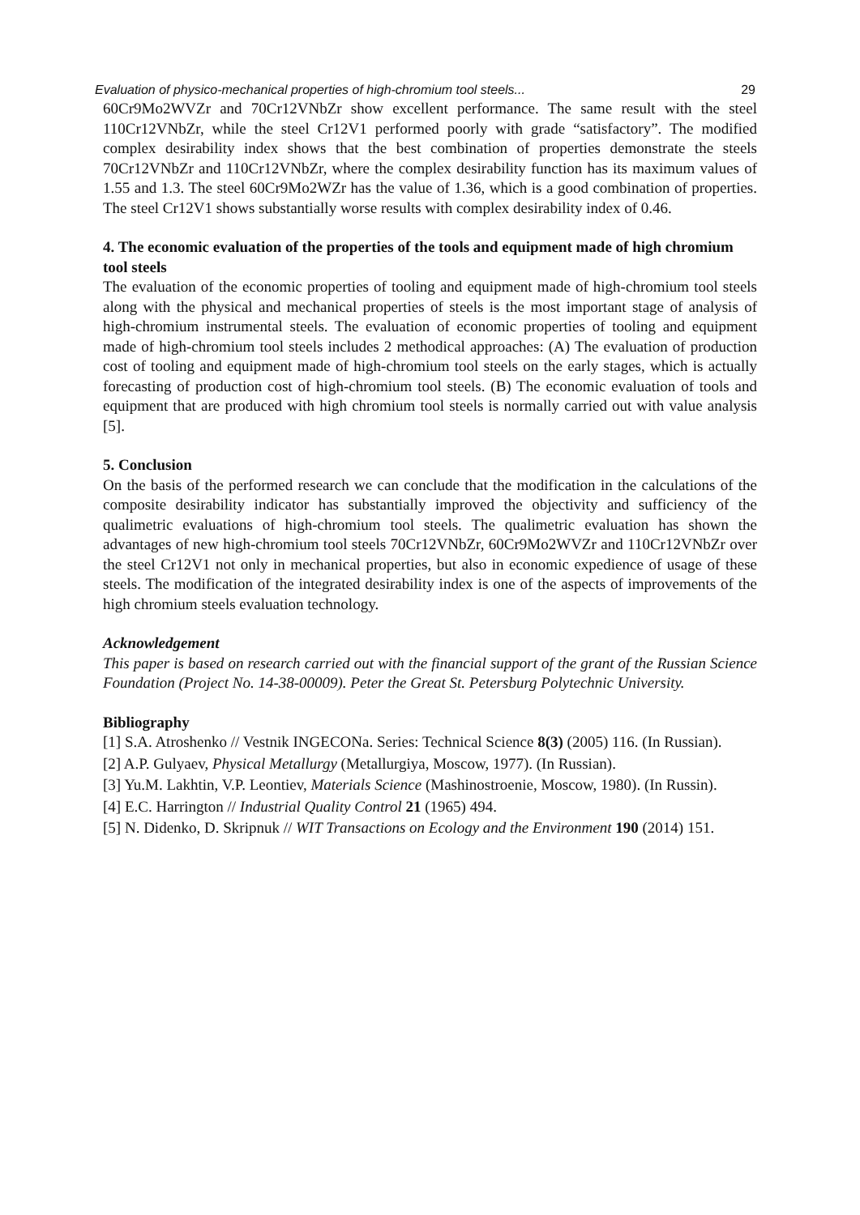Evaluation of physico-mechanical properties of high-chromium tool steels... 29
60Cr9Mo2WVZr and 70Cr12VNbZr show excellent performance. The same result with the steel 110Cr12VNbZr, while the steel Cr12V1 performed poorly with grade “satisfactory”. The modified complex desirability index shows that the best combination of properties demonstrate the steels 70Cr12VNbZr and 110Cr12VNbZr, where the complex desirability function has its maximum values of 1.55 and 1.3. The steel 60Cr9Mo2WZr has the value of 1.36, which is a good combination of properties. The steel Cr12V1 shows substantially worse results with complex desirability index of 0.46.
4. The economic evaluation of the properties of the tools and equipment made of high chromium tool steels
The evaluation of the economic properties of tooling and equipment made of high-chromium tool steels along with the physical and mechanical properties of steels is the most important stage of analysis of high-chromium instrumental steels. The evaluation of economic properties of tooling and equipment made of high-chromium tool steels includes 2 methodical approaches: (A) The evaluation of production cost of tooling and equipment made of high-chromium tool steels on the early stages, which is actually forecasting of production cost of high-chromium tool steels. (B) The economic evaluation of tools and equipment that are produced with high chromium tool steels is normally carried out with value analysis [5].
5. Conclusion
On the basis of the performed research we can conclude that the modification in the calculations of the composite desirability indicator has substantially improved the objectivity and sufficiency of the qualimetric evaluations of high-chromium tool steels. The qualimetric evaluation has shown the advantages of new high-chromium tool steels 70Cr12VNbZr, 60Cr9Mo2WVZr and 110Cr12VNbZr over the steel Cr12V1 not only in mechanical properties, but also in economic expedience of usage of these steels. The modification of the integrated desirability index is one of the aspects of improvements of the high chromium steels evaluation technology.
Acknowledgement
This paper is based on research carried out with the financial support of the grant of the Russian Science Foundation (Project No. 14-38-00009). Peter the Great St. Petersburg Polytechnic University.
Bibliography
[1] S.A. Atroshenko // Vestnik INGECONa. Series: Technical Science 8(3) (2005) 116. (In Russian).
[2] A.P. Gulyaev, Physical Metallurgy (Metallurgiya, Moscow, 1977). (In Russian).
[3] Yu.M. Lakhtin, V.P. Leontiev, Materials Science (Mashinostroenie, Moscow, 1980). (In Russin).
[4] E.C. Harrington // Industrial Quality Control 21 (1965) 494.
[5] N. Didenko, D. Skripnuk // WIT Transactions on Ecology and the Environment 190 (2014) 151.